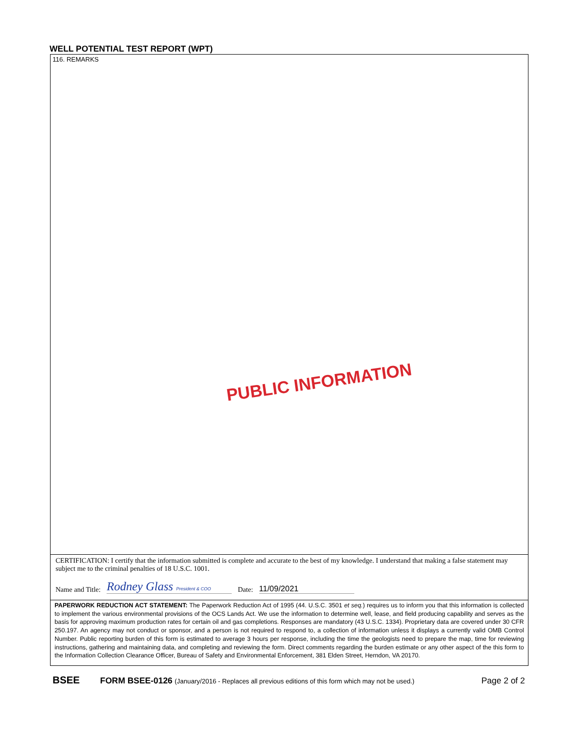WELL POTENTIAL TEST REPORT (WPT)
116. REMARKS
PUBLIC INFORMATION
CERTIFICATION: I certify that the information submitted is complete and accurate to the best of my knowledge. I understand that making a false statement may subject me to the criminal penalties of 18 U.S.C. 1001.
Name and Title: Rodney Glass President & COO Date: 11/09/2021
PAPERWORK REDUCTION ACT STATEMENT: The Paperwork Reduction Act of 1995 (44. U.S.C. 3501 et seq.) requires us to inform you that this information is collected to implement the various environmental provisions of the OCS Lands Act. We use the information to determine well, lease, and field producing capability and serves as the basis for approving maximum production rates for certain oil and gas completions. Responses are mandatory (43 U.S.C. 1334). Proprietary data are covered under 30 CFR 250.197. An agency may not conduct or sponsor, and a person is not required to respond to, a collection of information unless it displays a currently valid OMB Control Number. Public reporting burden of this form is estimated to average 3 hours per response, including the time the geologists need to prepare the map, time for reviewing instructions, gathering and maintaining data, and completing and reviewing the form. Direct comments regarding the burden estimate or any other aspect of the this form to the Information Collection Clearance Officer, Bureau of Safety and Environmental Enforcement, 381 Elden Street, Herndon, VA 20170.
BSEE FORM BSEE-0126 (January/2016 - Replaces all previous editions of this form which may not be used.) Page 2 of 2